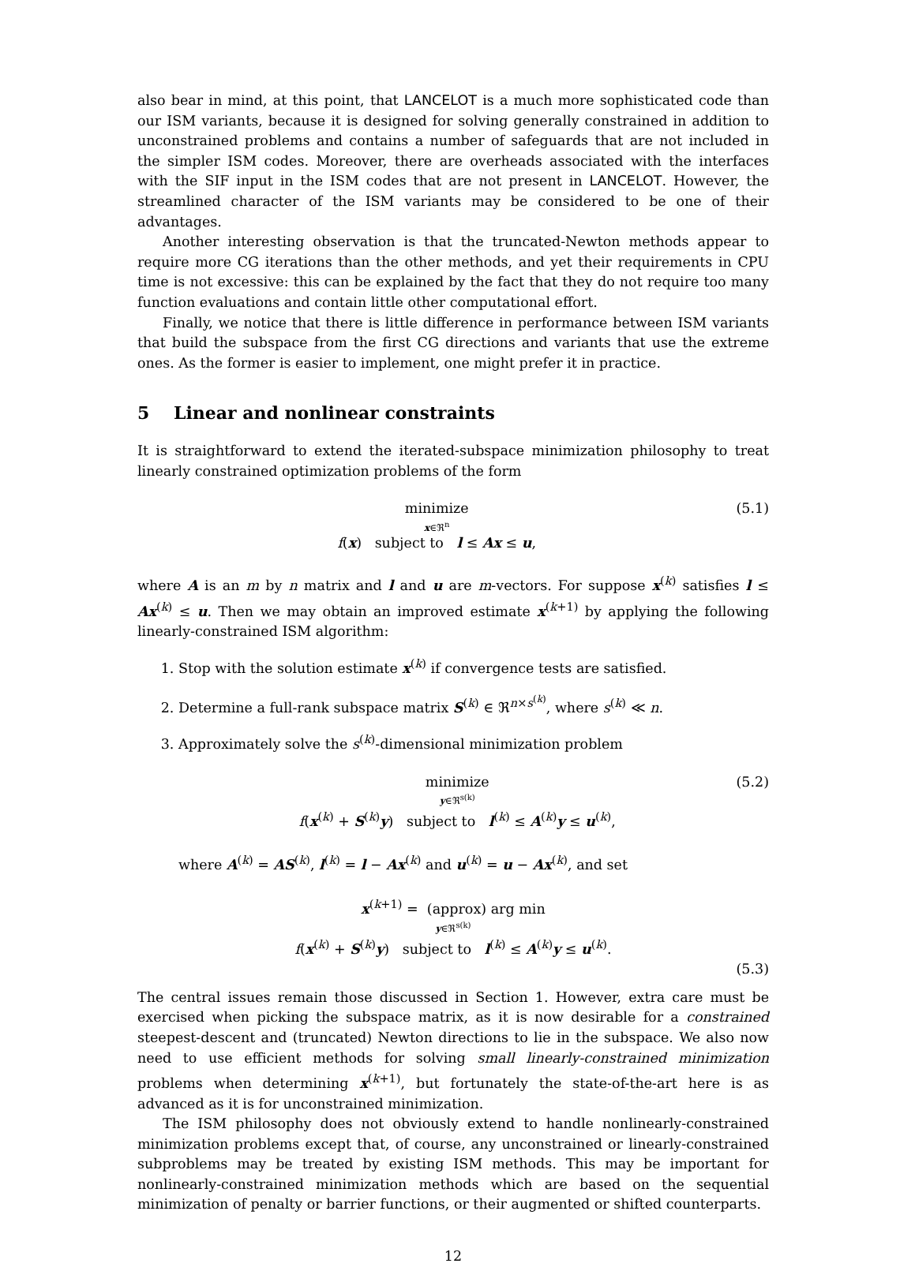also bear in mind, at this point, that LANCELOT is a much more sophisticated code than our ISM variants, because it is designed for solving generally constrained in addition to unconstrained problems and contains a number of safeguards that are not included in the simpler ISM codes. Moreover, there are overheads associated with the interfaces with the SIF input in the ISM codes that are not present in LANCELOT. However, the streamlined character of the ISM variants may be considered to be one of their advantages.
Another interesting observation is that the truncated-Newton methods appear to require more CG iterations than the other methods, and yet their requirements in CPU time is not excessive: this can be explained by the fact that they do not require too many function evaluations and contain little other computational effort.
Finally, we notice that there is little difference in performance between ISM variants that build the subspace from the first CG directions and variants that use the extreme ones. As the former is easier to implement, one might prefer it in practice.
5 Linear and nonlinear constraints
It is straightforward to extend the iterated-subspace minimization philosophy to treat linearly constrained optimization problems of the form
minimize
x∈ℜ<sup>n</sup>
f(x) subject to l ≤ Ax ≤ u,
(5.1)
where A is an m by n matrix and l and u are m-vectors. For suppose x<sup>(k)</sup> satisfies l ≤ Ax<sup>(k)</sup> ≤ u. Then we may obtain an improved estimate x<sup>(k+1)</sup> by applying the following linearly-constrained ISM algorithm:
1. Stop with the solution estimate x<sup>(k)</sup> if convergence tests are satisfied.
2. Determine a full-rank subspace matrix S<sup>(k)</sup> ∈ ℜ<sup>n×s<sup>(k)</sup></sup>, where s<sup>(k)</sup> ≪ n.
3. Approximately solve the s<sup>(k)</sup>-dimensional minimization problem
minimize
y∈ℜ<sup>s(k)</sup>
f(x<sup>(k)</sup> + S<sup>(k)</sup>y) subject to l<sup>(k)</sup> ≤ A<sup>(k)</sup>y ≤ u<sup>(k)</sup>,
(5.2)
where A<sup>(k)</sup> = AS<sup>(k)</sup>, l<sup>(k)</sup> = l − Ax<sup>(k)</sup> and u<sup>(k)</sup> = u − Ax<sup>(k)</sup>, and set
x<sup>(k+1)</sup> = (approx) arg min
y∈ℜ<sup>s(k)</sup>
f(x<sup>(k)</sup> + S<sup>(k)</sup>y) subject to l<sup>(k)</sup> ≤ A<sup>(k)</sup>y ≤ u<sup>(k)</sup>.
(5.3)
The central issues remain those discussed in Section 1. However, extra care must be exercised when picking the subspace matrix, as it is now desirable for a constrained steepest-descent and (truncated) Newton directions to lie in the subspace. We also now need to use efficient methods for solving small linearly-constrained minimization problems when determining x<sup>(k+1)</sup>, but fortunately the state-of-the-art here is as advanced as it is for unconstrained minimization.
The ISM philosophy does not obviously extend to handle nonlinearly-constrained minimization problems except that, of course, any unconstrained or linearly-constrained subproblems may be treated by existing ISM methods. This may be important for nonlinearly-constrained minimization methods which are based on the sequential minimization of penalty or barrier functions, or their augmented or shifted counterparts.
12